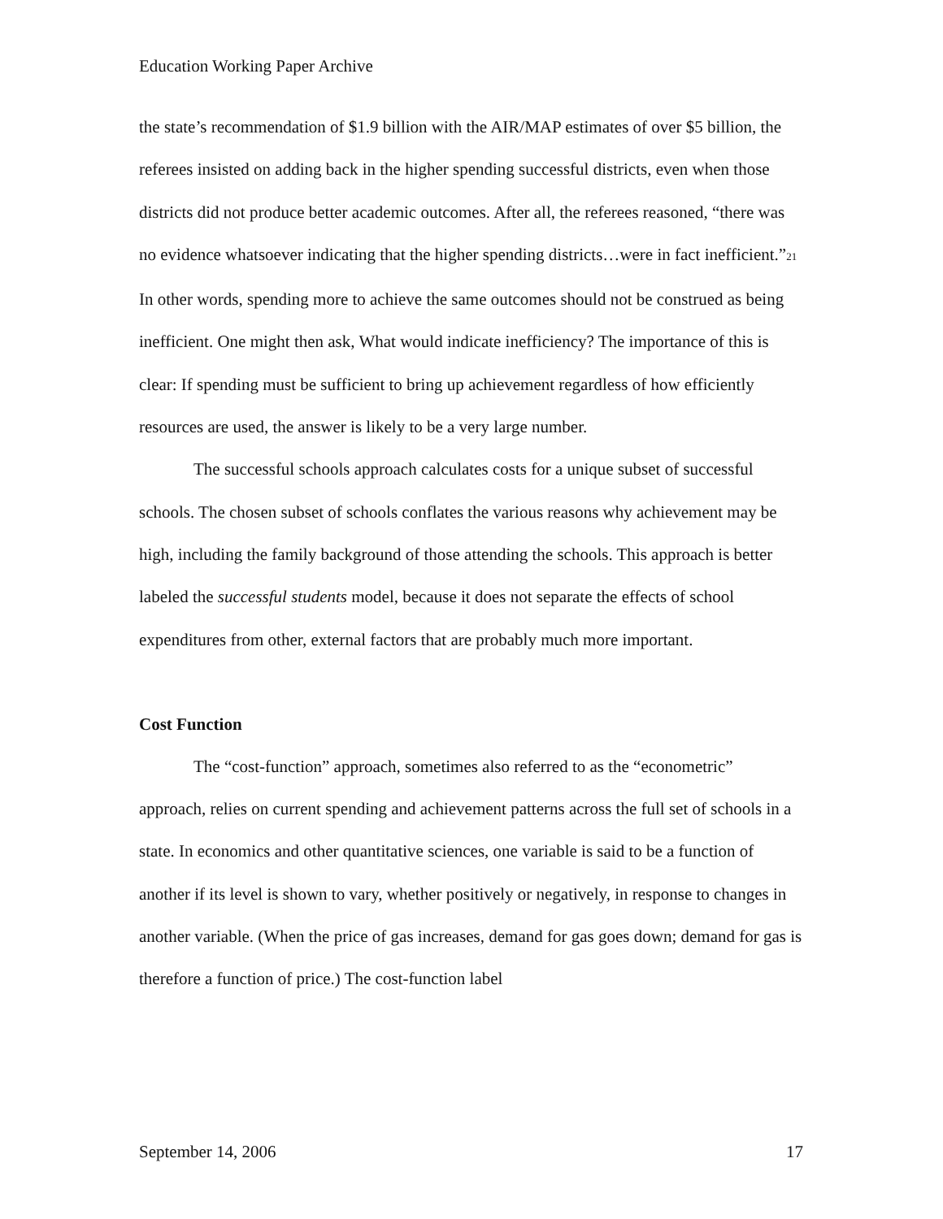Education Working Paper Archive
the state’s recommendation of $1.9 billion with the AIR/MAP estimates of over $5 billion, the referees insisted on adding back in the higher spending successful districts, even when those districts did not produce better academic outcomes. After all, the referees reasoned, “there was no evidence whatsoever indicating that the higher spending districts…were in fact inefficient.”<sup>21</sup> In other words, spending more to achieve the same outcomes should not be construed as being inefficient. One might then ask, What would indicate inefficiency? The importance of this is clear: If spending must be sufficient to bring up achievement regardless of how efficiently resources are used, the answer is likely to be a very large number.
The successful schools approach calculates costs for a unique subset of successful schools. The chosen subset of schools conflates the various reasons why achievement may be high, including the family background of those attending the schools. This approach is better labeled the successful students model, because it does not separate the effects of school expenditures from other, external factors that are probably much more important.
Cost Function
The “cost-function” approach, sometimes also referred to as the “econometric” approach, relies on current spending and achievement patterns across the full set of schools in a state. In economics and other quantitative sciences, one variable is said to be a function of another if its level is shown to vary, whether positively or negatively, in response to changes in another variable. (When the price of gas increases, demand for gas goes down; demand for gas is therefore a function of price.) The cost-function label
September 14, 2006 17